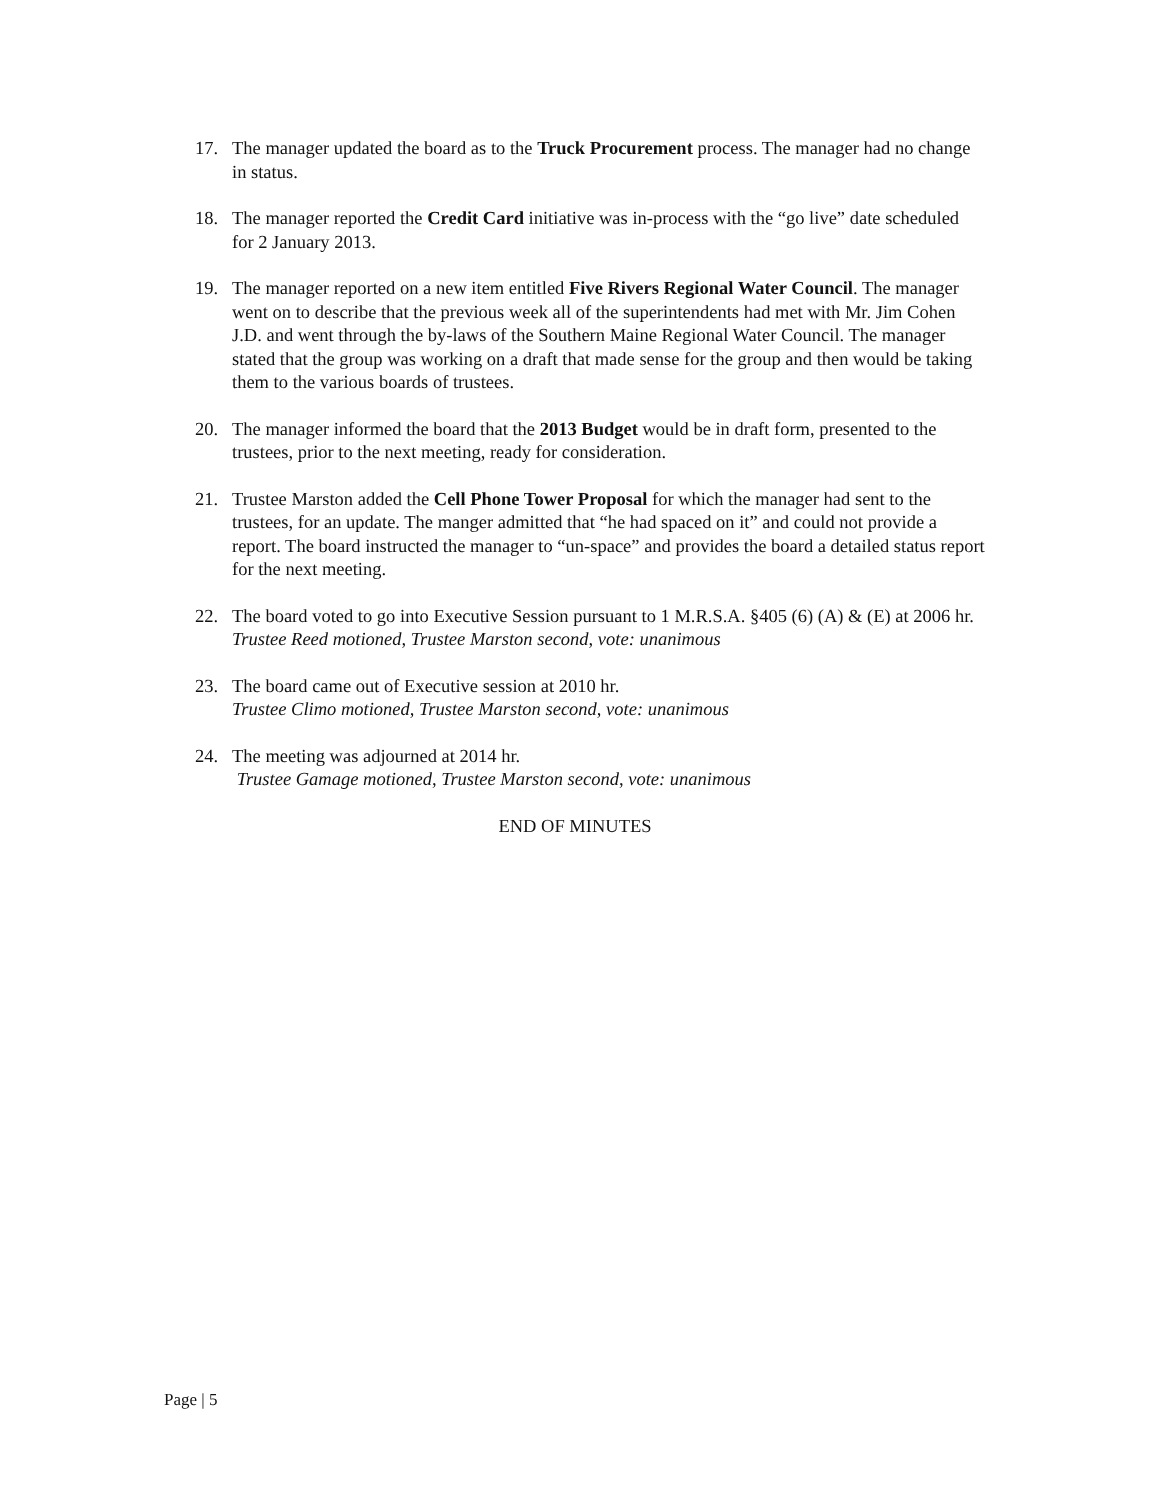17. The manager updated the board as to the Truck Procurement process. The manager had no change in status.
18. The manager reported the Credit Card initiative was in-process with the “go live” date scheduled for 2 January 2013.
19. The manager reported on a new item entitled Five Rivers Regional Water Council. The manager went on to describe that the previous week all of the superintendents had met with Mr. Jim Cohen J.D. and went through the by-laws of the Southern Maine Regional Water Council. The manager stated that the group was working on a draft that made sense for the group and then would be taking them to the various boards of trustees.
20. The manager informed the board that the 2013 Budget would be in draft form, presented to the trustees, prior to the next meeting, ready for consideration.
21. Trustee Marston added the Cell Phone Tower Proposal for which the manager had sent to the trustees, for an update. The manger admitted that “he had spaced on it” and could not provide a report. The board instructed the manager to “un-space” and provides the board a detailed status report for the next meeting.
22. The board voted to go into Executive Session pursuant to 1 M.R.S.A. §405 (6) (A) & (E) at 2006 hr.
Trustee Reed motioned, Trustee Marston second, vote: unanimous
23. The board came out of Executive session at 2010 hr.
Trustee Climo motioned, Trustee Marston second, vote: unanimous
24. The meeting was adjourned at 2014 hr.
Trustee Gamage motioned, Trustee Marston second, vote: unanimous
END OF MINUTES
Page | 5